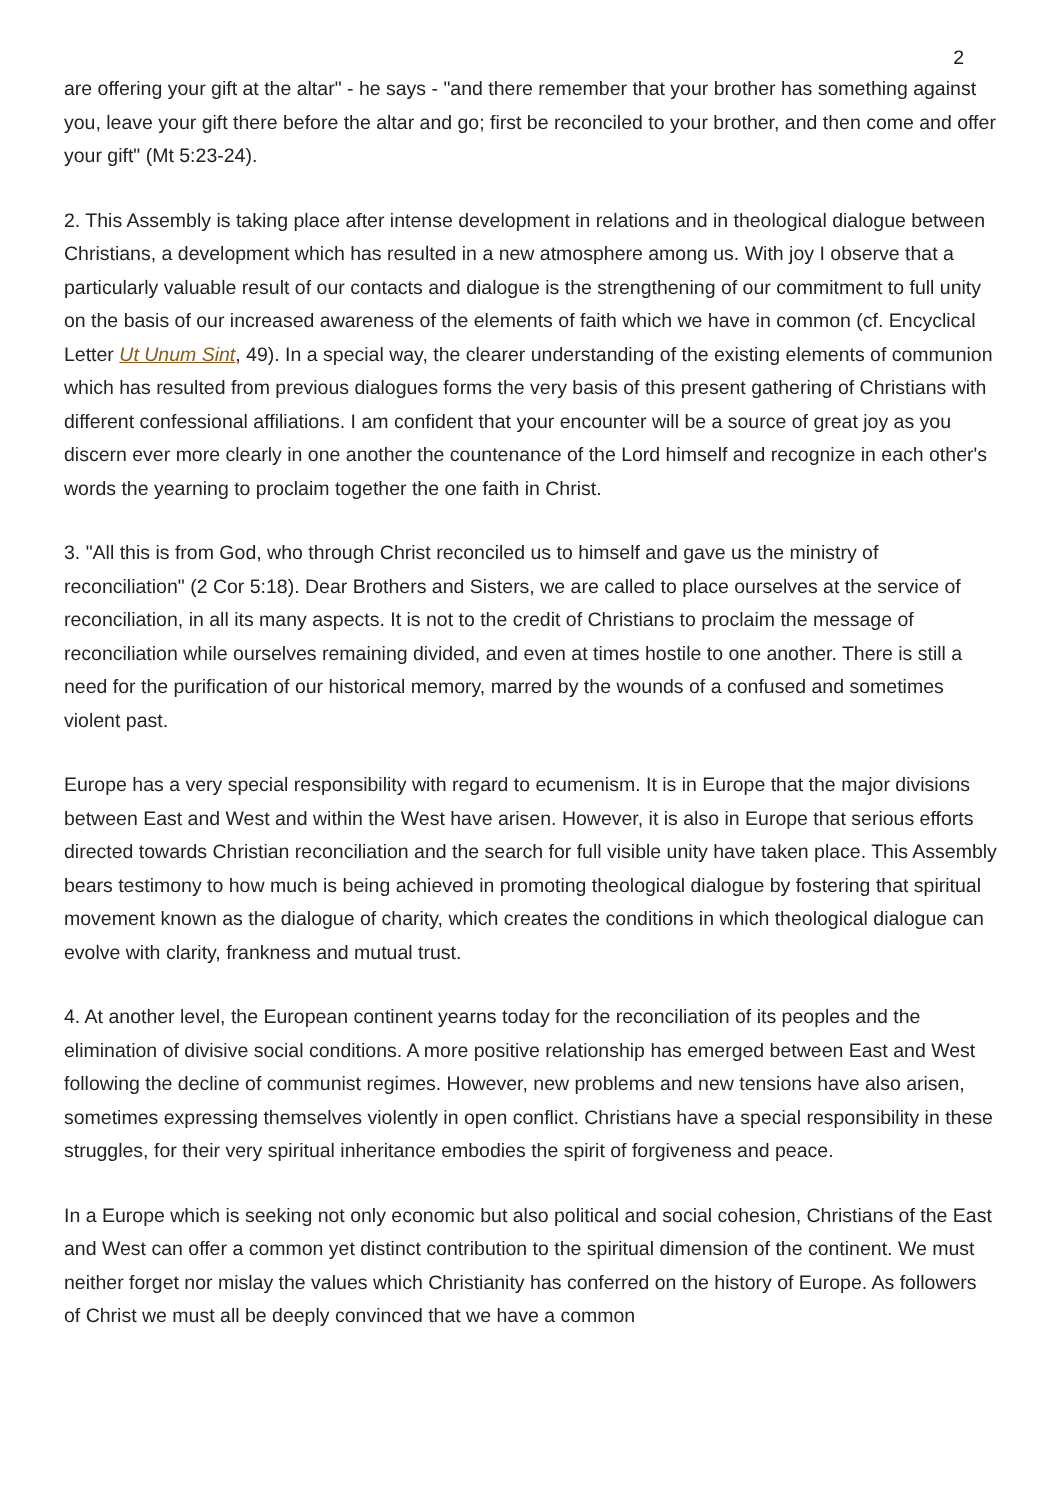2
are offering your gift at the altar" - he says - "and there remember that your brother has something against you, leave your gift there before the altar and go; first be reconciled to your brother, and then come and offer your gift" (Mt 5:23-24).
2. This Assembly is taking place after intense development in relations and in theological dialogue between Christians, a development which has resulted in a new atmosphere among us. With joy I observe that a particularly valuable result of our contacts and dialogue is the strengthening of our commitment to full unity on the basis of our increased awareness of the elements of faith which we have in common (cf. Encyclical Letter Ut Unum Sint, 49). In a special way, the clearer understanding of the existing elements of communion which has resulted from previous dialogues forms the very basis of this present gathering of Christians with different confessional affiliations. I am confident that your encounter will be a source of great joy as you discern ever more clearly in one another the countenance of the Lord himself and recognize in each other's words the yearning to proclaim together the one faith in Christ.
3. "All this is from God, who through Christ reconciled us to himself and gave us the ministry of reconciliation" (2 Cor 5:18). Dear Brothers and Sisters, we are called to place ourselves at the service of reconciliation, in all its many aspects. It is not to the credit of Christians to proclaim the message of reconciliation while ourselves remaining divided, and even at times hostile to one another. There is still a need for the purification of our historical memory, marred by the wounds of a confused and sometimes violent past.
Europe has a very special responsibility with regard to ecumenism. It is in Europe that the major divisions between East and West and within the West have arisen. However, it is also in Europe that serious efforts directed towards Christian reconciliation and the search for full visible unity have taken place. This Assembly bears testimony to how much is being achieved in promoting theological dialogue by fostering that spiritual movement known as the dialogue of charity, which creates the conditions in which theological dialogue can evolve with clarity, frankness and mutual trust.
4. At another level, the European continent yearns today for the reconciliation of its peoples and the elimination of divisive social conditions. A more positive relationship has emerged between East and West following the decline of communist regimes. However, new problems and new tensions have also arisen, sometimes expressing themselves violently in open conflict. Christians have a special responsibility in these struggles, for their very spiritual inheritance embodies the spirit of forgiveness and peace.
In a Europe which is seeking not only economic but also political and social cohesion, Christians of the East and West can offer a common yet distinct contribution to the spiritual dimension of the continent. We must neither forget nor mislay the values which Christianity has conferred on the history of Europe. As followers of Christ we must all be deeply convinced that we have a common